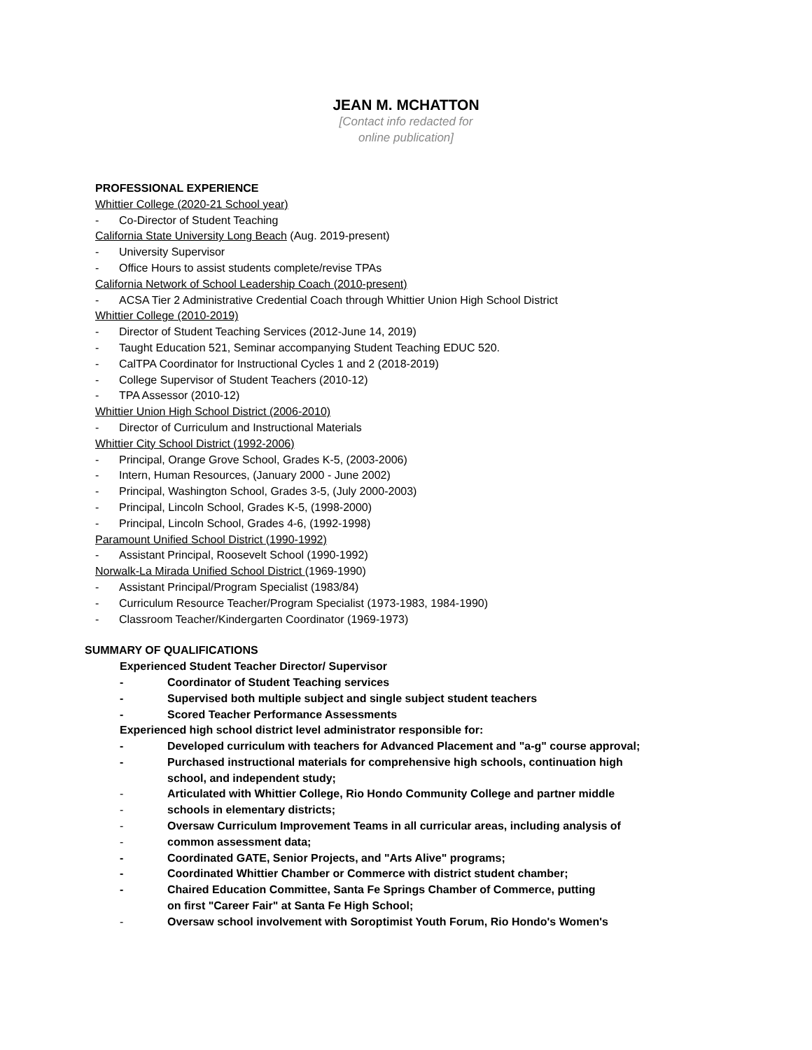JEAN M. MCHATTON
[Contact info redacted for
online publication]
PROFESSIONAL EXPERIENCE
Whittier College (2020-21 School year)
- Co-Director of Student Teaching
California State University Long Beach (Aug. 2019-present)
- University Supervisor
- Office Hours to assist students complete/revise TPAs
California Network of School Leadership Coach (2010-present)
- ACSA Tier 2 Administrative Credential Coach through Whittier Union High School District
Whittier College (2010-2019)
- Director of Student Teaching Services (2012-June 14, 2019)
- Taught Education 521, Seminar accompanying Student Teaching EDUC 520.
- CalTPA Coordinator for Instructional Cycles 1 and 2 (2018-2019)
- College Supervisor of Student Teachers (2010-12)
- TPA Assessor (2010-12)
Whittier Union High School District (2006-2010)
- Director of Curriculum and Instructional Materials
Whittier City School District (1992-2006)
- Principal, Orange Grove School, Grades K-5, (2003-2006)
- Intern, Human Resources, (January 2000 - June 2002)
- Principal, Washington School, Grades 3-5, (July 2000-2003)
- Principal, Lincoln School, Grades K-5, (1998-2000)
- Principal, Lincoln School, Grades 4-6, (1992-1998)
Paramount Unified School District (1990-1992)
- Assistant Principal, Roosevelt School (1990-1992)
Norwalk-La Mirada Unified School District (1969-1990)
- Assistant Principal/Program Specialist (1983/84)
- Curriculum Resource Teacher/Program Specialist (1973-1983, 1984-1990)
- Classroom Teacher/Kindergarten Coordinator (1969-1973)
SUMMARY OF QUALIFICATIONS
Experienced Student Teacher Director/ Supervisor
- Coordinator of Student Teaching services
- Supervised both multiple subject and single subject student teachers
- Scored Teacher Performance Assessments
Experienced high school district level administrator responsible for:
- Developed curriculum with teachers for Advanced Placement and "a-g" course approval;
- Purchased instructional materials for comprehensive high schools, continuation high school, and independent study;
- Articulated with Whittier College, Rio Hondo Community College and partner middle
- schools in elementary districts;
- Oversaw Curriculum Improvement Teams in all curricular areas, including analysis of
- common assessment data;
- Coordinated GATE, Senior Projects, and "Arts Alive" programs;
- Coordinated Whittier Chamber or Commerce with district student chamber;
- Chaired Education Committee, Santa Fe Springs Chamber of Commerce, putting
on first "Career Fair" at Santa Fe High School;
- Oversaw school involvement with Soroptimist Youth Forum, Rio Hondo's Women's